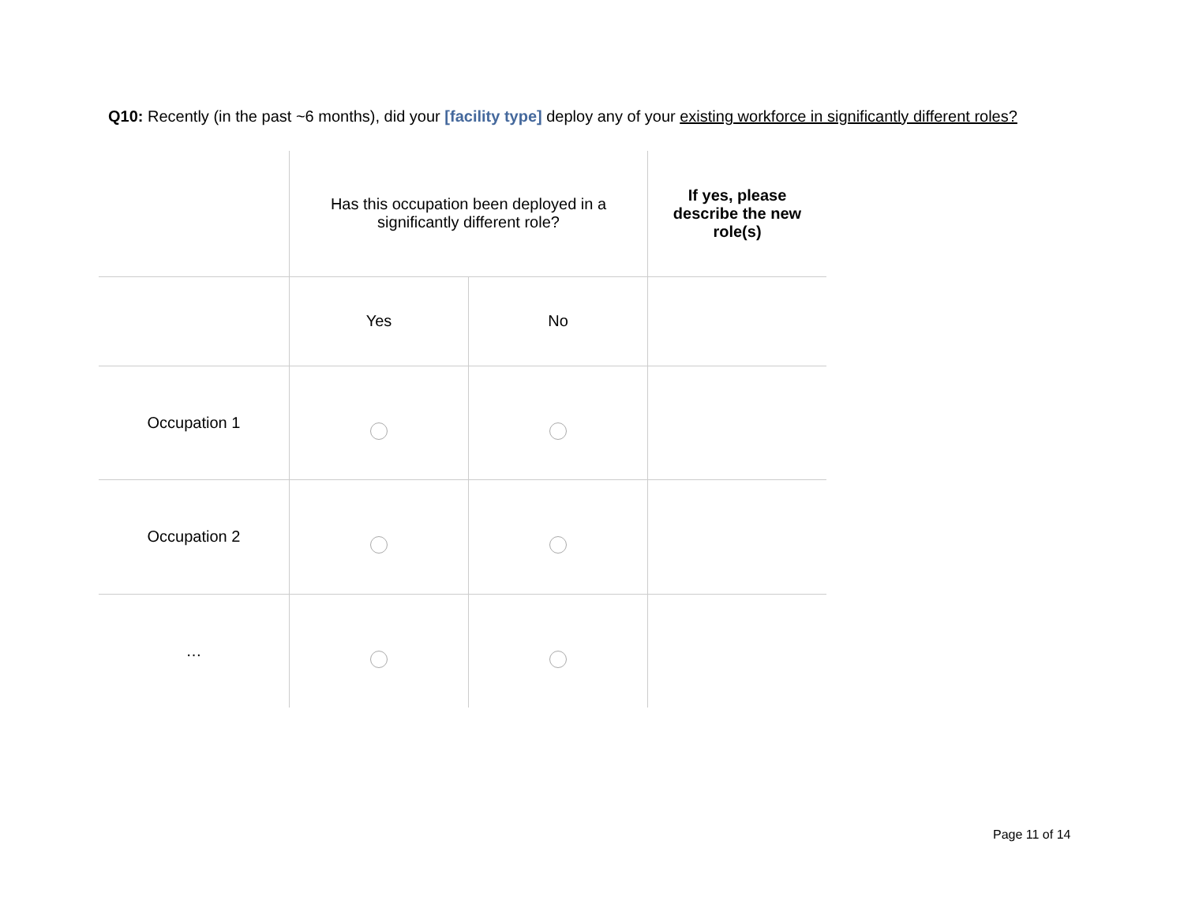Q10: Recently (in the past ~6 months), did your [facility type] deploy any of your existing workforce in significantly different roles?
| | Has this occupation been deployed in a significantly different role? | | If yes, please describe the new role(s) |
| | Yes | No | |
| Occupation 1 | | | |
| Occupation 2 | | | |
| … | | | |
Page 11 of 14